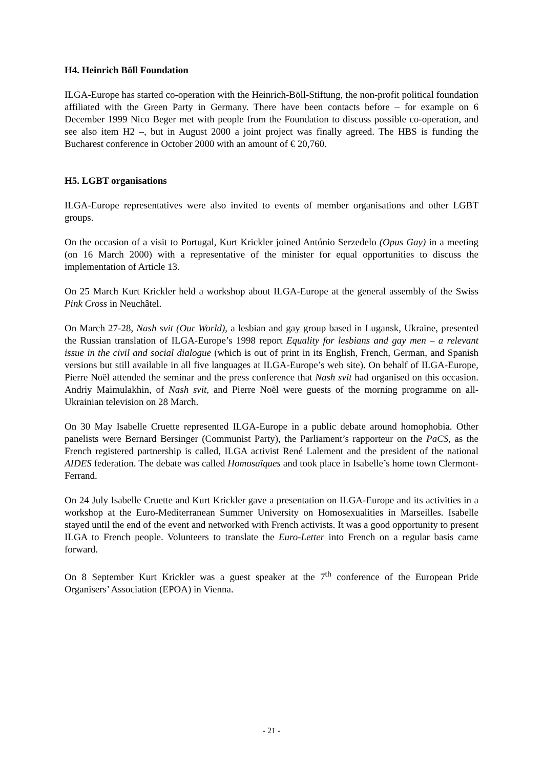H4. Heinrich Böll Foundation
ILGA-Europe has started co-operation with the Heinrich-Böll-Stiftung, the non-profit political foundation affiliated with the Green Party in Germany. There have been contacts before – for example on 6 December 1999 Nico Beger met with people from the Foundation to discuss possible co-operation, and see also item H2 –, but in August 2000 a joint project was finally agreed. The HBS is funding the Bucharest conference in October 2000 with an amount of € 20,760.
H5. LGBT organisations
ILGA-Europe representatives were also invited to events of member organisations and other LGBT groups.
On the occasion of a visit to Portugal, Kurt Krickler joined António Serzedelo (Opus Gay) in a meeting (on 16 March 2000) with a representative of the minister for equal opportunities to discuss the implementation of Article 13.
On 25 March Kurt Krickler held a workshop about ILGA-Europe at the general assembly of the Swiss Pink Cross in Neuchâtel.
On March 27-28, Nash svit (Our World), a lesbian and gay group based in Lugansk, Ukraine, presented the Russian translation of ILGA-Europe’s 1998 report Equality for lesbians and gay men – a relevant issue in the civil and social dialogue (which is out of print in its English, French, German, and Spanish versions but still available in all five languages at ILGA-Europe’s web site). On behalf of ILGA-Europe, Pierre Noël attended the seminar and the press conference that Nash svit had organised on this occasion. Andriy Maimulakhin, of Nash svit, and Pierre Noël were guests of the morning programme on all-Ukrainian television on 28 March.
On 30 May Isabelle Cruette represented ILGA-Europe in a public debate around homophobia. Other panelists were Bernard Bersinger (Communist Party), the Parliament’s rapporteur on the PaCS, as the French registered partnership is called, ILGA activist René Lalement and the president of the national AIDES federation. The debate was called Homosaïques and took place in Isabelle’s home town Clermont-Ferrand.
On 24 July Isabelle Cruette and Kurt Krickler gave a presentation on ILGA-Europe and its activities in a workshop at the Euro-Mediterranean Summer University on Homosexualities in Marseilles. Isabelle stayed until the end of the event and networked with French activists. It was a good opportunity to present ILGA to French people. Volunteers to translate the Euro-Letter into French on a regular basis came forward.
On 8 September Kurt Krickler was a guest speaker at the 7<sup>th</sup> conference of the European Pride Organisers’ Association (EPOA) in Vienna.
- 21 -